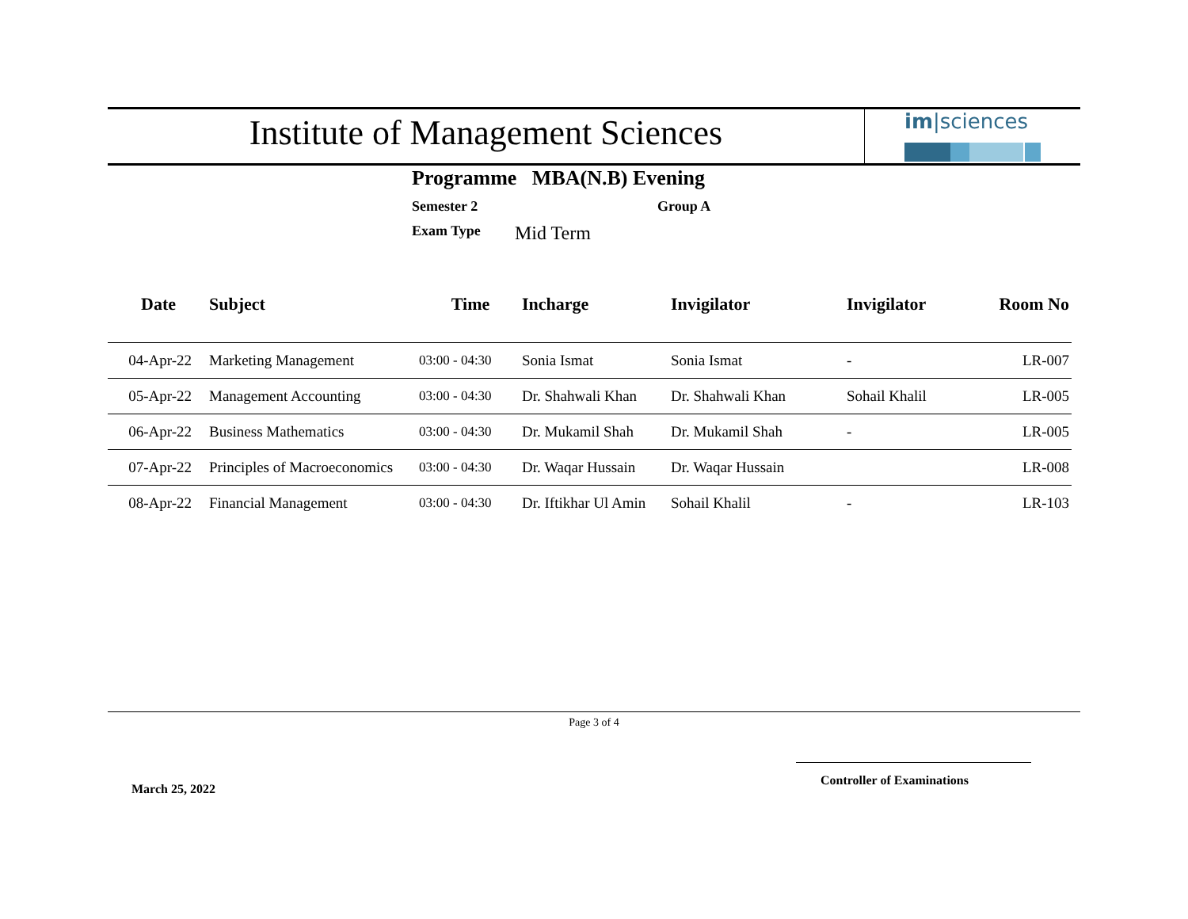Institute of Management Sciences
im|sciences
Programme MBA(N.B) Evening
Semester 2 Group A
Exam Type Mid Term
| Date | Subject | Time | Incharge | Invigilator | Invigilator | Room No |
| --- | --- | --- | --- | --- | --- | --- |
| 04-Apr-22 | Marketing Management | 03:00 - 04:30 | Sonia Ismat | Sonia Ismat | - | LR-007 |
| 05-Apr-22 | Management Accounting | 03:00 - 04:30 | Dr. Shahwali Khan | Dr. Shahwali Khan | Sohail Khalil | LR-005 |
| 06-Apr-22 | Business Mathematics | 03:00 - 04:30 | Dr. Mukamil Shah | Dr. Mukamil Shah | - | LR-005 |
| 07-Apr-22 | Principles of Macroeconomics | 03:00 - 04:30 | Dr. Waqar Hussain | Dr. Waqar Hussain | | LR-008 |
| 08-Apr-22 | Financial Management | 03:00 - 04:30 | Dr. Iftikhar Ul Amin | Sohail Khalil | - | LR-103 |
Page 3 of 4
Controller of Examinations
March 25, 2022